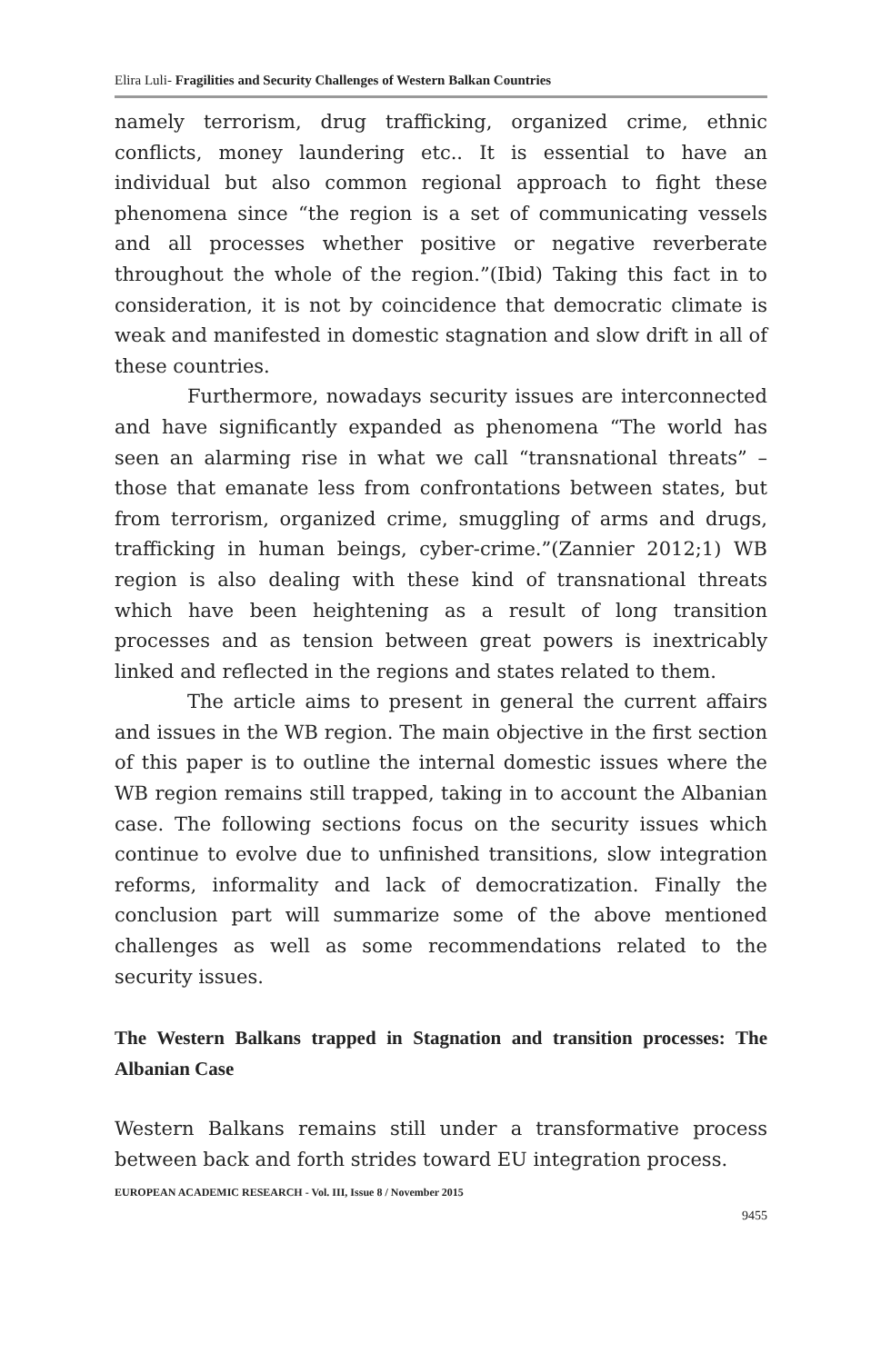Elira Luli- Fragilities and Security Challenges of Western Balkan Countries
namely terrorism, drug trafficking, organized crime, ethnic conflicts, money laundering etc.. It is essential to have an individual but also common regional approach to fight these phenomena since “the region is a set of communicating vessels and all processes whether positive or negative reverberate throughout the whole of the region.”(Ibid) Taking this fact in to consideration, it is not by coincidence that democratic climate is weak and manifested in domestic stagnation and slow drift in all of these countries.
Furthermore, nowadays security issues are interconnected and have significantly expanded as phenomena “The world has seen an alarming rise in what we call “transnational threats” – those that emanate less from confrontations between states, but from terrorism, organized crime, smuggling of arms and drugs, trafficking in human beings, cyber-crime.”(Zannier 2012;1) WB region is also dealing with these kind of transnational threats which have been heightening as a result of long transition processes and as tension between great powers is inextricably linked and reflected in the regions and states related to them.
The article aims to present in general the current affairs and issues in the WB region. The main objective in the first section of this paper is to outline the internal domestic issues where the WB region remains still trapped, taking in to account the Albanian case. The following sections focus on the security issues which continue to evolve due to unfinished transitions, slow integration reforms, informality and lack of democratization. Finally the conclusion part will summarize some of the above mentioned challenges as well as some recommendations related to the security issues.
The Western Balkans trapped in Stagnation and transition processes: The Albanian Case
Western Balkans remains still under a transformative process between back and forth strides toward EU integration process.
EUROPEAN ACADEMIC RESEARCH - Vol. III, Issue 8 / November 2015
9455